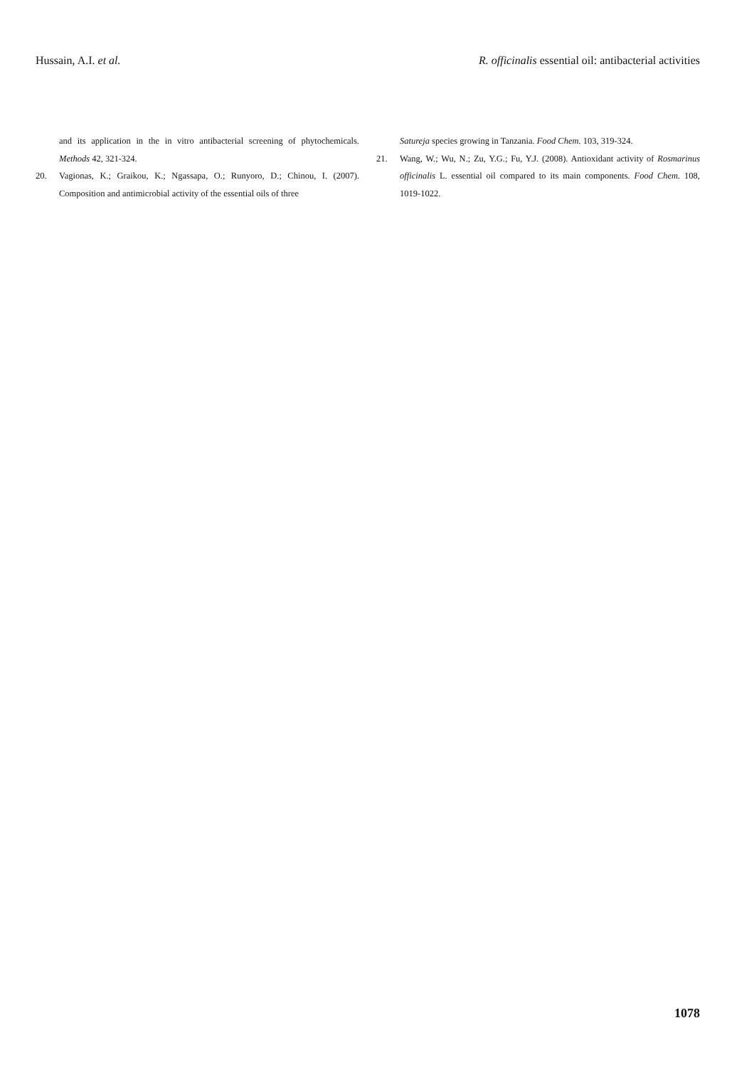Hussain, A.I. et al. R. officinalis essential oil: antibacterial activities
and its application in the in vitro antibacterial screening of phytochemicals. Methods 42, 321-324.
20. Vagionas, K.; Graikou, K.; Ngassapa, O.; Runyoro, D.; Chinou, I. (2007). Composition and antimicrobial activity of the essential oils of three
Satureja species growing in Tanzania. Food Chem. 103, 319-324.
21. Wang, W.; Wu, N.; Zu, Y.G.; Fu, Y.J. (2008). Antioxidant activity of Rosmarinus officinalis L. essential oil compared to its main components. Food Chem. 108, 1019-1022.
1078